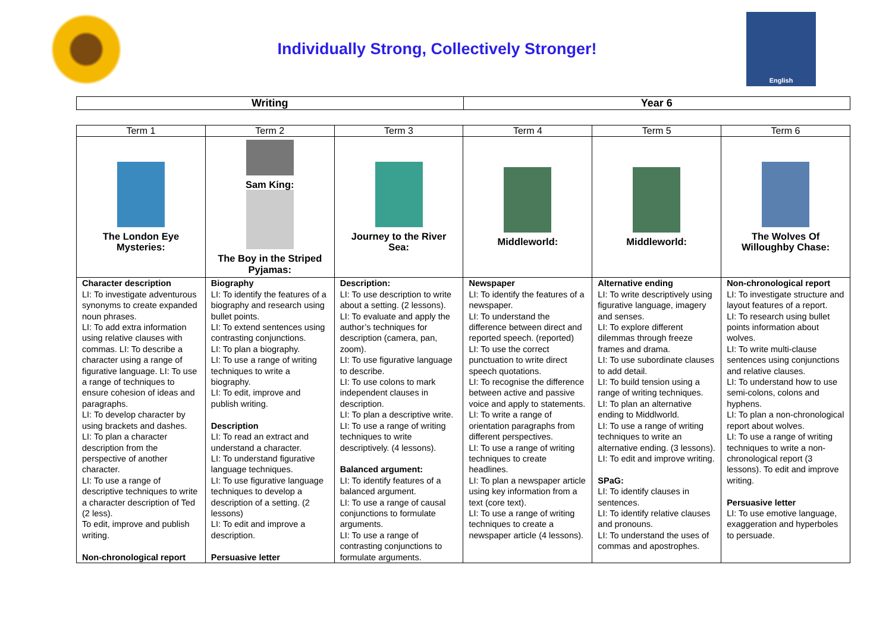Individually Strong, Collectively Stronger!
English
Writing Year 6
| Term 1 | Term 2 | Term 3 | Term 4 | Term 5 | Term 6 |
| --- | --- | --- | --- | --- | --- |
| The London Eye Mysteries: | Sam King: The Boy in the Striped Pyjamas: | Journey to the River Sea: | Middleworld: | Middleworld: | The Wolves Of Willoughby Chase: |
| Character description LI: To investigate adventurous synonyms to create expanded noun phrases. LI: To add extra information using relative clauses with commas. LI: To describe a character using a range of figurative language. LI: To use a range of techniques to ensure cohesion of ideas and paragraphs. LI: To develop character by using brackets and dashes. LI: To plan a character description from the perspective of another character. LI: To use a range of descriptive techniques to write a character description of Ted (2 less). To edit, improve and publish writing. Non-chronological report | Biography LI: To identify the features of a biography and research using bullet points. LI: To extend sentences using contrasting conjunctions. LI: To plan a biography. LI: To use a range of writing techniques to write a biography. LI: To edit, improve and publish writing. Description LI: To read an extract and understand a character. LI: To understand figurative language techniques. LI: To use figurative language techniques to develop a description of a setting. (2 lessons) LI: To edit and improve a description. Persuasive letter | Description: LI: To use description to write about a setting. (2 lessons). LI: To evaluate and apply the author’s techniques for description (camera, pan, zoom). LI: To use figurative language to describe. LI: To use colons to mark independent clauses in description. LI: To plan a descriptive write. LI: To use a range of writing techniques to write descriptively. (4 lessons). Balanced argument: LI: To identify features of a balanced argument. LI: To use a range of causal conjunctions to formulate arguments. LI: To use a range of contrasting conjunctions to formulate arguments. | Newspaper LI: To identify the features of a newspaper. LI: To understand the difference between direct and reported speech. (reported) LI: To use the correct punctuation to write direct speech quotations. LI: To recognise the difference between active and passive voice and apply to statements. LI: To write a range of orientation paragraphs from different perspectives. LI: To use a range of writing techniques to create headlines. LI: To plan a newspaper article using key information from a text (core text). LI: To use a range of writing techniques to create a newspaper article (4 lessons). | Alternative ending LI: To write descriptively using figurative language, imagery and senses. LI: To explore different dilemmas through freeze frames and drama. LI: To use subordinate clauses to add detail. LI: To build tension using a range of writing techniques. LI: To plan an alternative ending to Middlworld. LI: To use a range of writing techniques to write an alternative ending. (3 lessons). LI: To edit and improve writing. SPaG: LI: To identify clauses in sentences. LI: To identify relative clauses and pronouns. LI: To understand the uses of commas and apostrophes. | Non-chronological report LI: To investigate structure and layout features of a report. LI: To research using bullet points information about wolves. LI: To write multi-clause sentences using conjunctions and relative clauses. LI: To understand how to use semi-colons, colons and hyphens. LI: To plan a non-chronological report about wolves. LI: To use a range of writing techniques to write a non-chronological report (3 lessons). To edit and improve writing. Persuasive letter LI: To use emotive language, exaggeration and hyperboles to persuade. |